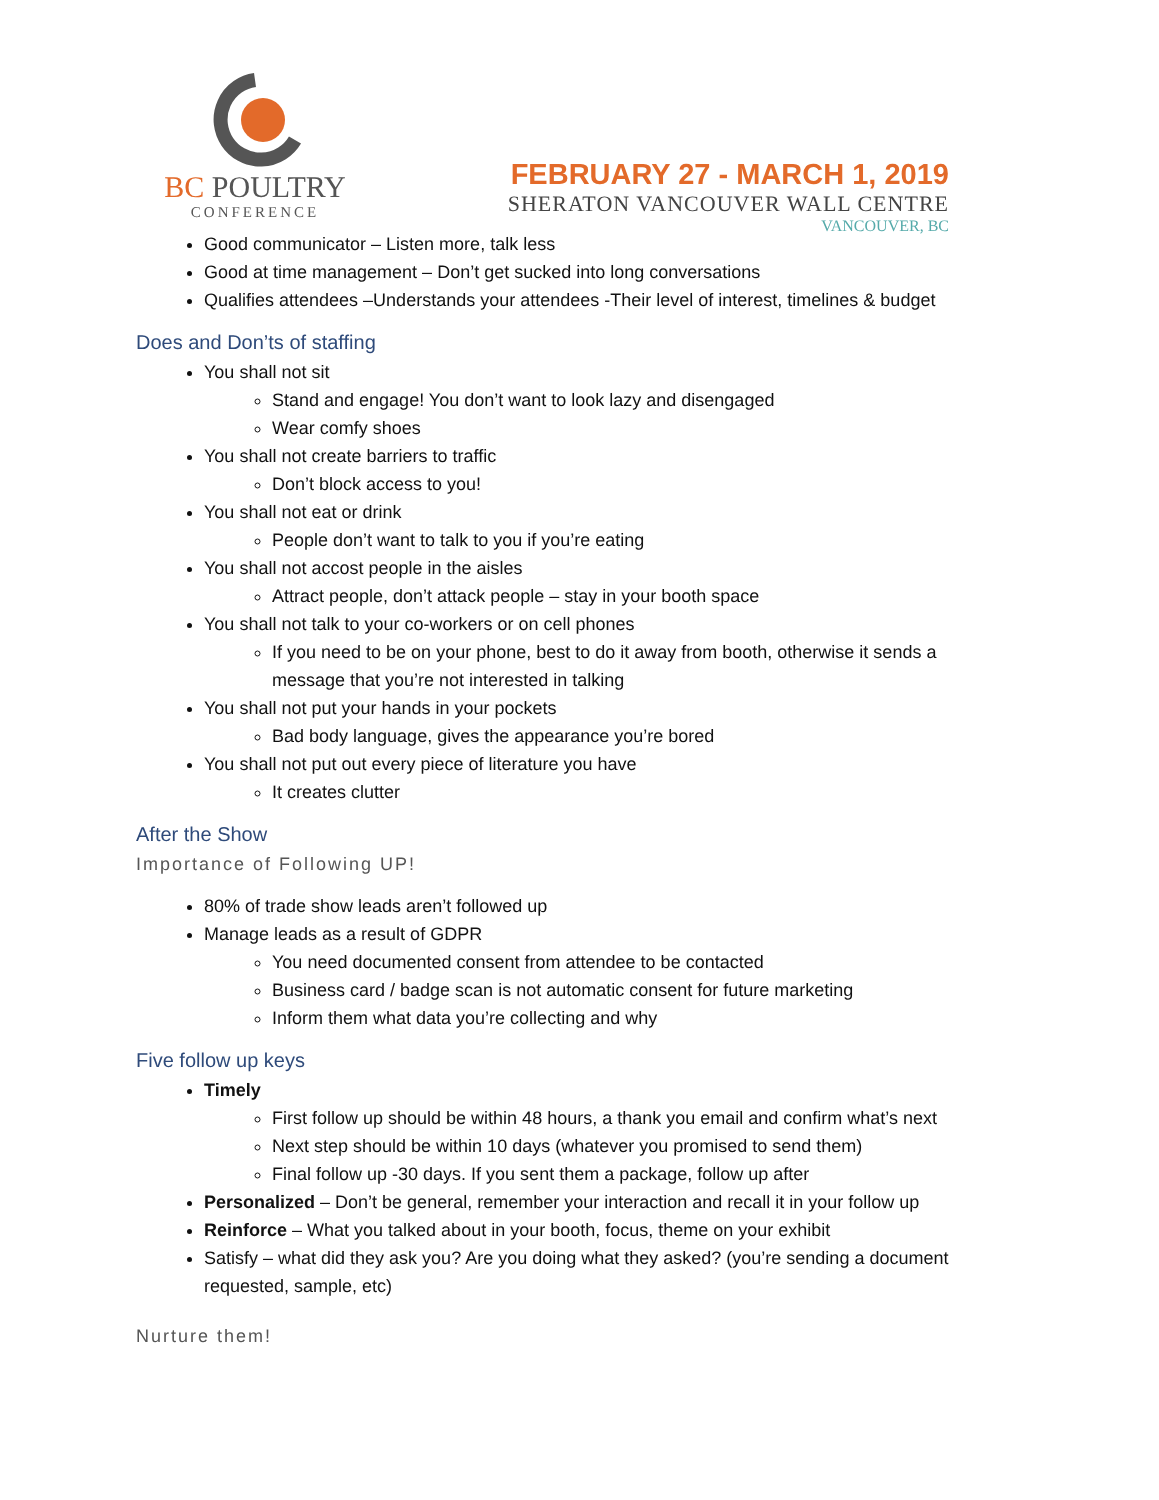BC POULTRY
CONFERENCE
FEBRUARY 27 - MARCH 1, 2019
SHERATON VANCOUVER WALL CENTRE
VANCOUVER, BC
Good communicator – Listen more, talk less
Good at time management – Don’t get sucked into long conversations
Qualifies attendees –Understands your attendees -Their level of interest, timelines & budget
Does and Don’ts of staffing
You shall not sit
Stand and engage! You don’t want to look lazy and disengaged
Wear comfy shoes
You shall not create barriers to traffic
Don’t block access to you!
You shall not eat or drink
People don’t want to talk to you if you’re eating
You shall not accost people in the aisles
Attract people, don’t attack people – stay in your booth space
You shall not talk to your co-workers or on cell phones
If you need to be on your phone, best to do it away from booth, otherwise it sends a message that you’re not interested in talking
You shall not put your hands in your pockets
Bad body language, gives the appearance you’re bored
You shall not put out every piece of literature you have
It creates clutter
After the Show
Importance of Following UP!
80% of trade show leads aren’t followed up
Manage leads as a result of GDPR
You need documented consent from attendee to be contacted
Business card / badge scan is not automatic consent for future marketing
Inform them what data you’re collecting and why
Five follow up keys
Timely
First follow up should be within 48 hours, a thank you email and confirm what’s next
Next step should be within 10 days (whatever you promised to send them)
Final follow up -30 days. If you sent them a package, follow up after
Personalized – Don’t be general, remember your interaction and recall it in your follow up
Reinforce – What you talked about in your booth, focus, theme on your exhibit
Satisfy – what did they ask you? Are you doing what they asked? (you’re sending a document requested, sample, etc)
Nurture them!